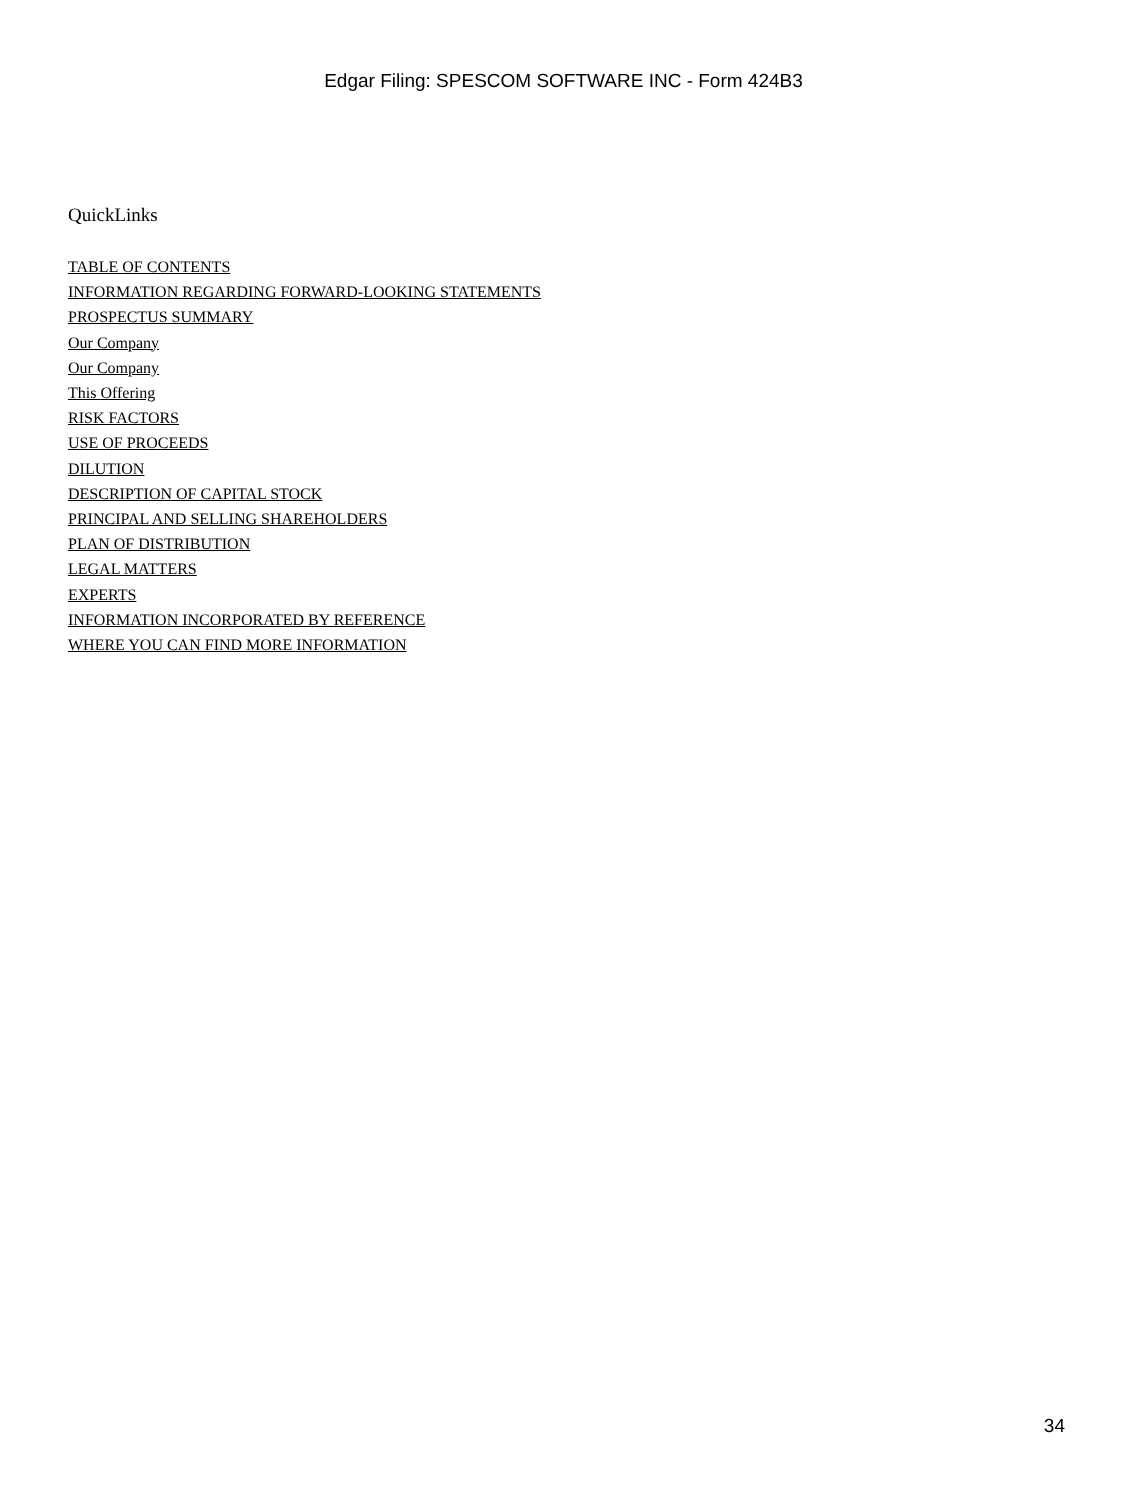Edgar Filing: SPESCOM SOFTWARE INC - Form 424B3
QuickLinks
TABLE OF CONTENTS
INFORMATION REGARDING FORWARD-LOOKING STATEMENTS
PROSPECTUS SUMMARY
Our Company
Our Company
This Offering
RISK FACTORS
USE OF PROCEEDS
DILUTION
DESCRIPTION OF CAPITAL STOCK
PRINCIPAL AND SELLING SHAREHOLDERS
PLAN OF DISTRIBUTION
LEGAL MATTERS
EXPERTS
INFORMATION INCORPORATED BY REFERENCE
WHERE YOU CAN FIND MORE INFORMATION
34